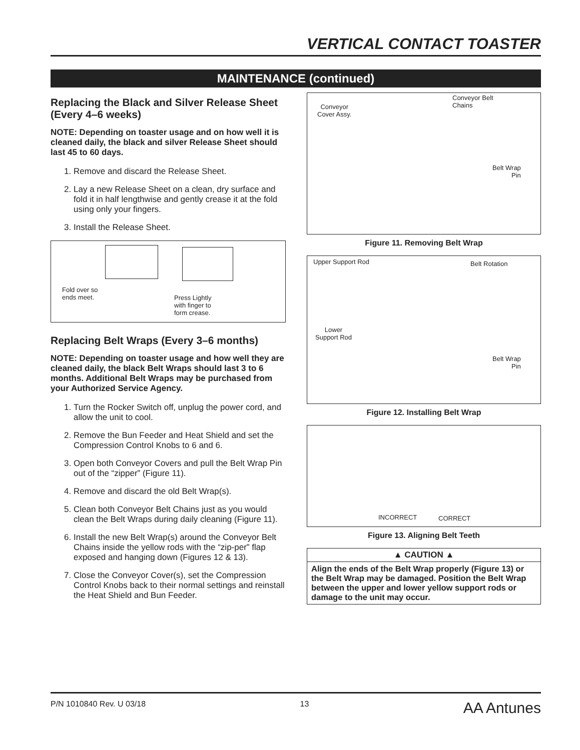VERTICAL CONTACT TOASTER
MAINTENANCE (continued)
Replacing the Black and Silver Release Sheet (Every 4–6 weeks)
NOTE: Depending on toaster usage and on how well it is cleaned daily, the black and silver Release Sheet should last 45 to 60 days.
1. Remove and discard the Release Sheet.
2. Lay a new Release Sheet on a clean, dry surface and fold it in half lengthwise and gently crease it at the fold using only your fingers.
3. Install the Release Sheet.
Fold over so
ends meet.
Press Lightly
with finger to
form crease.
Replacing Belt Wraps (Every 3–6 months)
NOTE: Depending on toaster usage and how well they are cleaned daily, the black Belt Wraps should last 3 to 6 months. Additional Belt Wraps may be purchased from your Authorized Service Agency.
1. Turn the Rocker Switch off, unplug the power cord, and allow the unit to cool.
2. Remove the Bun Feeder and Heat Shield and set the Compression Control Knobs to 6 and 6.
3. Open both Conveyor Covers and pull the Belt Wrap Pin out of the “zipper” (Figure 11).
4. Remove and discard the old Belt Wrap(s).
5. Clean both Conveyor Belt Chains just as you would clean the Belt Wraps during daily cleaning (Figure 11).
6. Install the new Belt Wrap(s) around the Conveyor Belt Chains inside the yellow rods with the “zip-per” flap exposed and hanging down (Figures 12 & 13).
7. Close the Conveyor Cover(s), set the Compression Control Knobs back to their normal settings and reinstall the Heat Shield and Bun Feeder.
Conveyor
Cover Assy.
Conveyor Belt
Chains
Belt Wrap
Pin
Figure 11. Removing Belt Wrap
Upper Support Rod Belt Rotation
Lower
Support Rod
Belt Wrap
Pin
Figure 12. Installing Belt Wrap
INCORRECT CORRECT
Figure 13. Aligning Belt Teeth
▲ CAUTION ▲
Align the ends of the Belt Wrap properly (Figure 13) or the Belt Wrap may be damaged. Position the Belt Wrap between the upper and lower yellow support rods or damage to the unit may occur.
P/N 1010840 Rev. U 03/18 13 AA Antunes